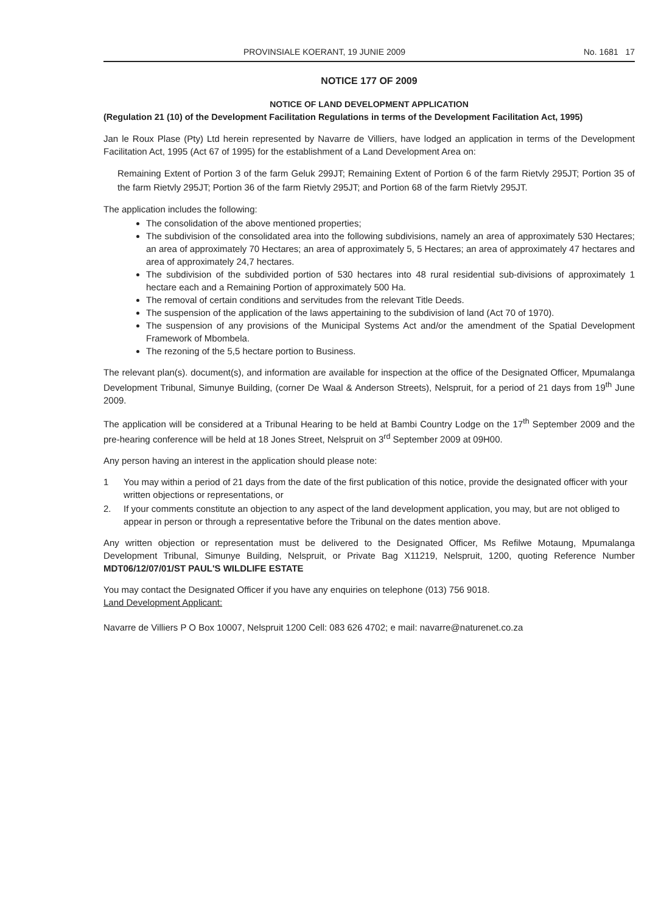PROVINSIALE KOERANT, 19 JUNIE 2009 No. 1681 17
NOTICE 177 OF 2009
NOTICE OF LAND DEVELOPMENT APPLICATION
(Regulation 21 (10) of the Development Facilitation Regulations in terms of the Development Facilitation Act, 1995)
Jan le Roux Plase (Pty) Ltd herein represented by Navarre de Villiers, have lodged an application in terms of the Development Facilitation Act, 1995 (Act 67 of 1995) for the establishment of a Land Development Area on:
Remaining Extent of Portion 3 of the farm Geluk 299JT; Remaining Extent of Portion 6 of the farm Rietvly 295JT; Portion 35 of the farm Rietvly 295JT; Portion 36 of the farm Rietvly 295JT; and Portion 68 of the farm Rietvly 295JT.
The application includes the following:
The consolidation of the above mentioned properties;
The subdivision of the consolidated area into the following subdivisions, namely an area of approximately 530 Hectares; an area of approximately 70 Hectares; an area of approximately 5, 5 Hectares; an area of approximately 47 hectares and area of approximately 24,7 hectares.
The subdivision of the subdivided portion of 530 hectares into 48 rural residential sub-divisions of approximately 1 hectare each and a Remaining Portion of approximately 500 Ha.
The removal of certain conditions and servitudes from the relevant Title Deeds.
The suspension of the application of the laws appertaining to the subdivision of land (Act 70 of 1970).
The suspension of any provisions of the Municipal Systems Act and/or the amendment of the Spatial Development Framework of Mbombela.
The rezoning of the 5,5 hectare portion to Business.
The relevant plan(s). document(s), and information are available for inspection at the office of the Designated Officer, Mpumalanga Development Tribunal, Simunye Building, (corner De Waal & Anderson Streets), Nelspruit, for a period of 21 days from 19<sup>th</sup> June 2009.
The application will be considered at a Tribunal Hearing to be held at Bambi Country Lodge on the 17<sup>th</sup> September 2009 and the pre-hearing conference will be held at 18 Jones Street, Nelspruit on 3<sup>rd</sup> September 2009 at 09H00.
Any person having an interest in the application should please note:
1 You may within a period of 21 days from the date of the first publication of this notice, provide the designated officer with your written objections or representations, or
2. If your comments constitute an objection to any aspect of the land development application, you may, but are not obliged to appear in person or through a representative before the Tribunal on the dates mention above.
Any written objection or representation must be delivered to the Designated Officer, Ms Refilwe Motaung, Mpumalanga Development Tribunal, Simunye Building, Nelspruit, or Private Bag X11219, Nelspruit, 1200, quoting Reference Number MDT06/12/07/01/ST PAUL'S WILDLIFE ESTATE
You may contact the Designated Officer if you have any enquiries on telephone (013) 756 9018.
Land Development Applicant:
Navarre de Villiers P O Box 10007, Nelspruit 1200 Cell: 083 626 4702; e mail: navarre@naturenet.co.za